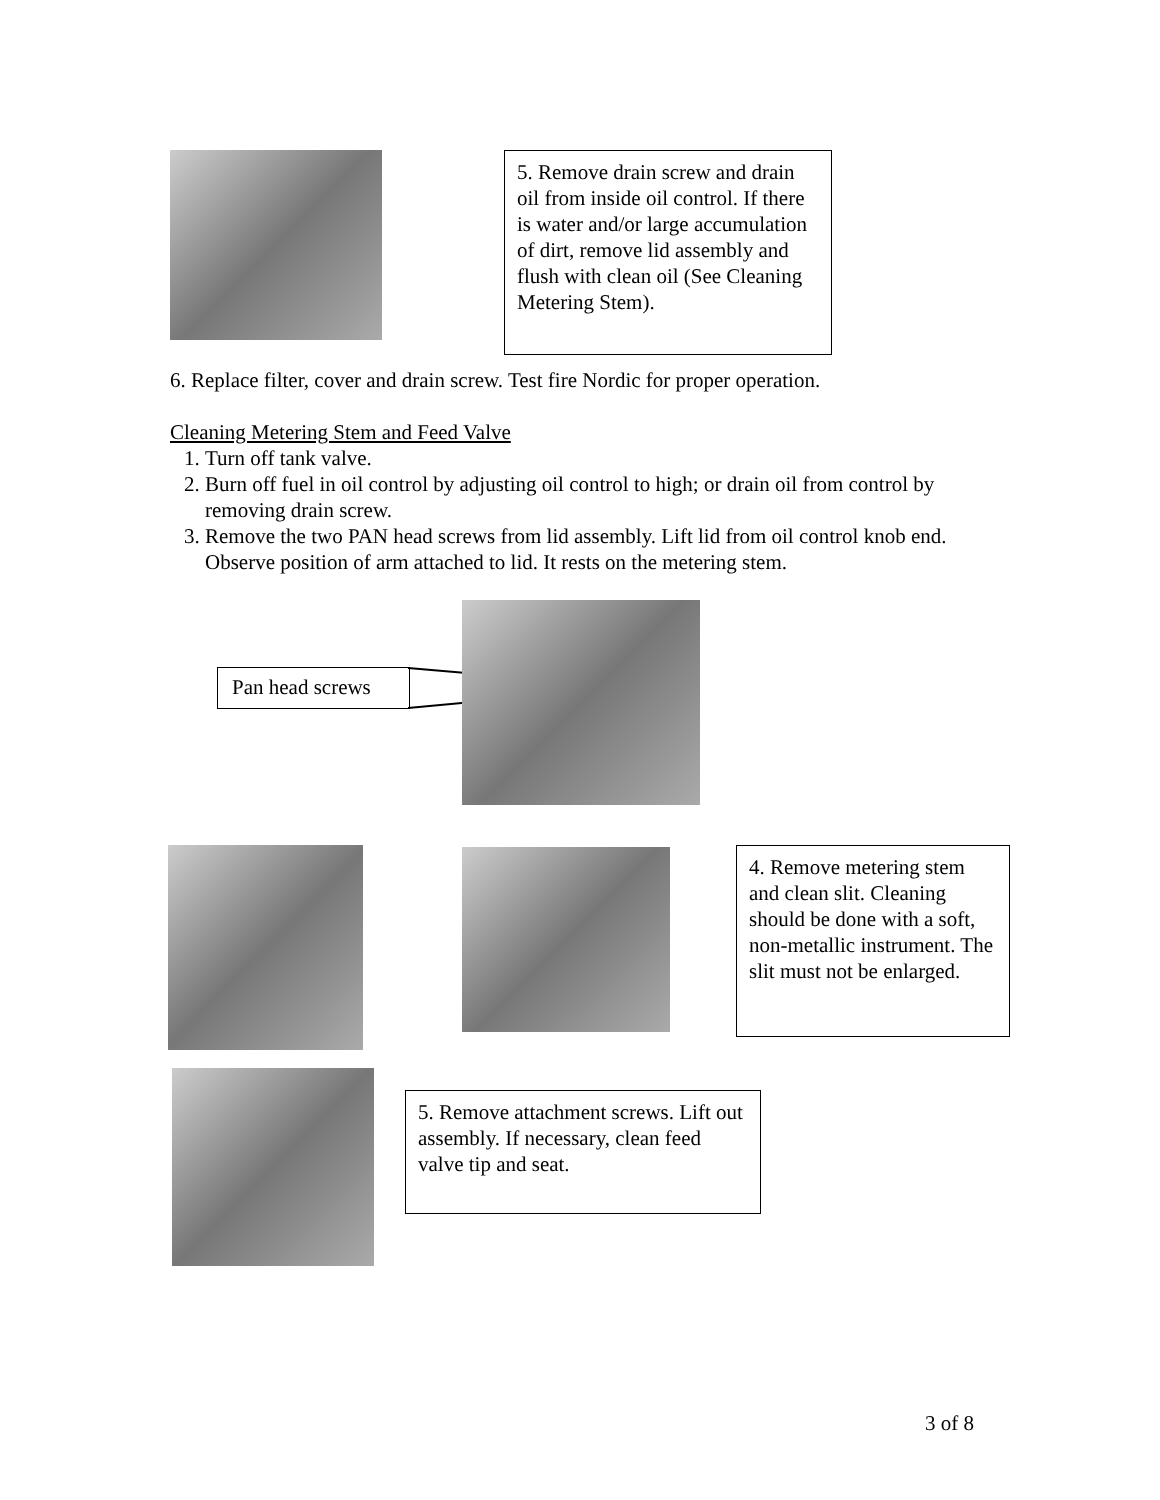5. Remove drain screw and drain oil from inside oil control. If there is water and/or large accumulation of dirt, remove lid assembly and flush with clean oil (See Cleaning Metering Stem).
6. Replace filter, cover and drain screw. Test fire Nordic for proper operation.
Cleaning Metering Stem and Feed Valve
1. Turn off tank valve.
2. Burn off fuel in oil control by adjusting oil control to high; or drain oil from control by removing drain screw.
3. Remove the two PAN head screws from lid assembly. Lift lid from oil control knob end. Observe position of arm attached to lid. It rests on the metering stem.
Pan head screws
4. Remove metering stem and clean slit. Cleaning should be done with a soft, non-metallic instrument. The slit must not be enlarged.
5. Remove attachment screws. Lift out assembly. If necessary, clean feed valve tip and seat.
3 of 8